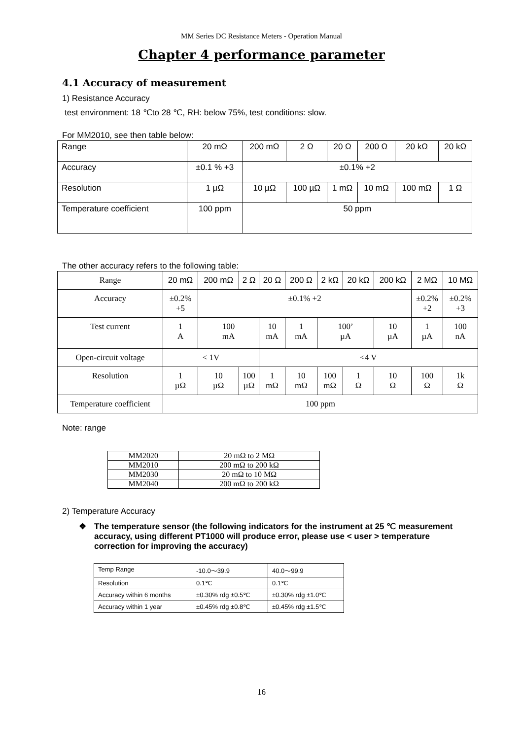MM Series DC Resistance Meters - Operation Manual
Chapter 4 performance parameter
4.1 Accuracy of measurement
1) Resistance Accuracy
test environment: 18 ℃to 28 ℃, RH: below 75%, test conditions: slow.
For MM2010, see then table below:
| Range | 20 mΩ | 200 mΩ | 2 Ω | 20 Ω | 200 Ω | 20 kΩ | 20 kΩ |
| Accuracy | ±0.1 % +3 | ±0.1% +2 | | | | | |
| Resolution | 1 µΩ | 10 µΩ | 100 µΩ | 1 mΩ | 10 mΩ | 100 mΩ | 1 Ω |
| Temperature coefficient | 100 ppm | 50 ppm | | | | | |
The other accuracy refers to the following table:
| Range | 20 mΩ | 200 mΩ | 2 Ω | 20 Ω | 200 Ω | 2 kΩ | 20 kΩ | 200 kΩ | 2 MΩ | 10 MΩ |
| Accuracy | ±0.2% +5 | ±0.1% +2 | | | | | | | ±0.2% +2 | ±0.2% +3 |
| Test current | 1 A | 100 mA | | 10 mA | 1 mA | 100’ µA | | 10 µA | 1 µA | 100 nA |
| Open-circuit voltage | < 1V | | | <4 V | | | | | | |
| Resolution | 1 µΩ | 10 µΩ | 100 µΩ | 1 mΩ | 10 mΩ | 100 mΩ | 1 Ω | 10 Ω | 100 Ω | 1k Ω |
| Temperature coefficient | 100 ppm | | | | | | | | | |
Note: range
| MM2020 | 20 mΩ to 2 MΩ |
| MM2010 | 200 mΩ to 200 kΩ |
| MM2030 | 20 mΩ to 10 MΩ |
| MM2040 | 200 mΩ to 200 kΩ |
2) Temperature Accuracy
❖ The temperature sensor (the following indicators for the instrument at 25 ℃ measurement accuracy, using different PT1000 will produce error, please use < user > temperature correction for improving the accuracy)
| Temp Range | -10.0～39.9 | 40.0～99.9 |
| Resolution | 0.1℃ | 0.1℃ |
| Accuracy within 6 months | ±0.30% rdg ±0.5℃ | ±0.30% rdg ±1.0℃ |
| Accuracy within 1 year | ±0.45% rdg ±0.8℃ | ±0.45% rdg ±1.5℃ |
16